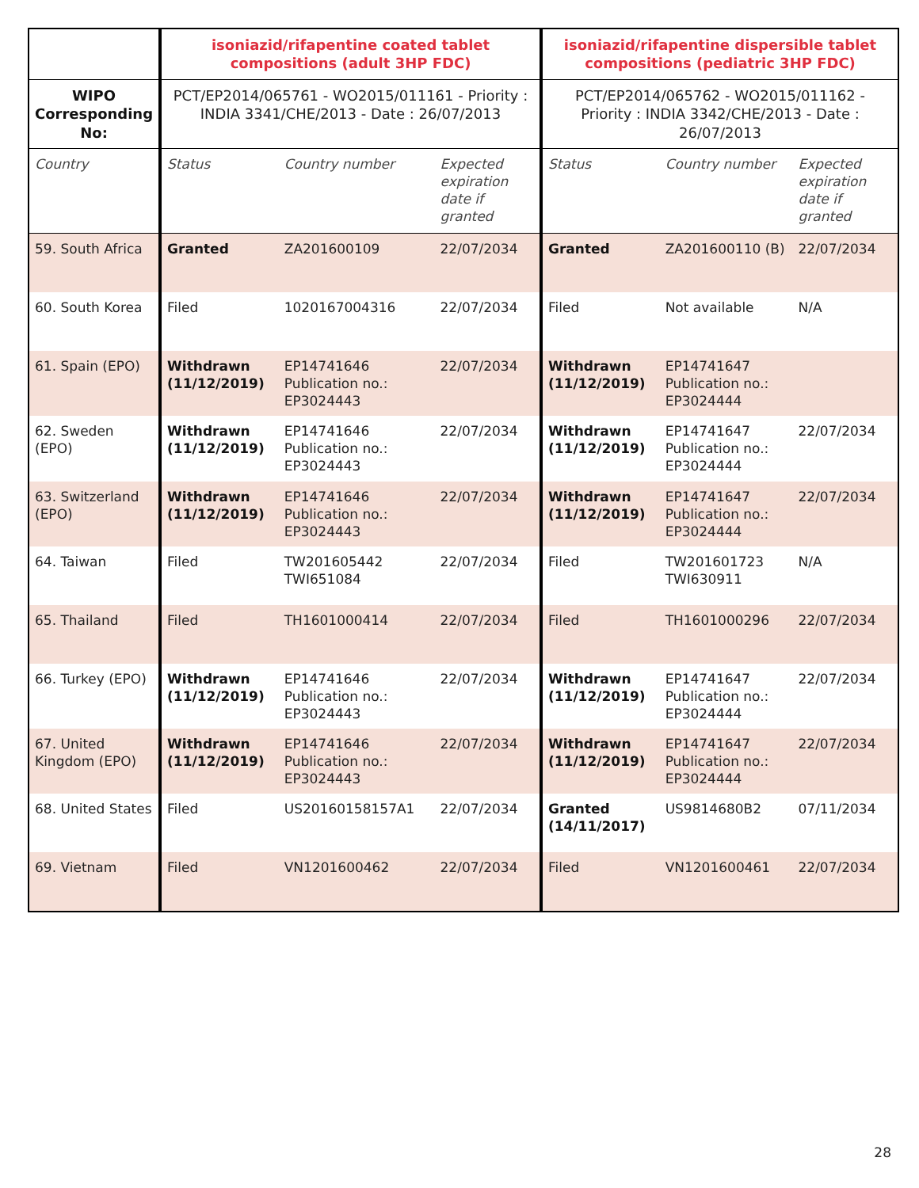| | isoniazid/rifapentine coated tablet compositions (adult 3HP FDC) | | | isoniazid/rifapentine dispersible tablet compositions (pediatric 3HP FDC) | | |
| --- | --- | --- | --- | --- | --- | --- |
| WIPO Corresponding No: | PCT/EP2014/065761 - WO2015/011161 - Priority : INDIA 3341/CHE/2013 - Date : 26/07/2013 | | | PCT/EP2014/065762 - WO2015/011162 - Priority : INDIA 3342/CHE/2013 - Date : 26/07/2013 | | |
| Country | Status | Country number | Expected expiration date if granted | Status | Country number | Expected expiration date if granted |
| 59. South Africa | Granted | ZA201600109 | 22/07/2034 | Granted | ZA201600110 (B) | 22/07/2034 |
| 60. South Korea | Filed | 1020167004316 | 22/07/2034 | Filed | Not available | N/A |
| 61. Spain (EPO) | Withdrawn (11/12/2019) | EP14741646 Publication no.: EP3024443 | 22/07/2034 | Withdrawn (11/12/2019) | EP14741647 Publication no.: EP3024444 | |
| 62. Sweden (EPO) | Withdrawn (11/12/2019) | EP14741646 Publication no.: EP3024443 | 22/07/2034 | Withdrawn (11/12/2019) | EP14741647 Publication no.: EP3024444 | 22/07/2034 |
| 63. Switzerland (EPO) | Withdrawn (11/12/2019) | EP14741646 Publication no.: EP3024443 | 22/07/2034 | Withdrawn (11/12/2019) | EP14741647 Publication no.: EP3024444 | 22/07/2034 |
| 64. Taiwan | Filed | TW201605442 TWI651084 | 22/07/2034 | Filed | TW201601723 TWI630911 | N/A |
| 65. Thailand | Filed | TH1601000414 | 22/07/2034 | Filed | TH1601000296 | 22/07/2034 |
| 66. Turkey (EPO) | Withdrawn (11/12/2019) | EP14741646 Publication no.: EP3024443 | 22/07/2034 | Withdrawn (11/12/2019) | EP14741647 Publication no.: EP3024444 | 22/07/2034 |
| 67. United Kingdom (EPO) | Withdrawn (11/12/2019) | EP14741646 Publication no.: EP3024443 | 22/07/2034 | Withdrawn (11/12/2019) | EP14741647 Publication no.: EP3024444 | 22/07/2034 |
| 68. United States | Filed | US20160158157A1 | 22/07/2034 | Granted (14/11/2017) | US9814680B2 | 07/11/2034 |
| 69. Vietnam | Filed | VN1201600462 | 22/07/2034 | Filed | VN1201600461 | 22/07/2034 |
28